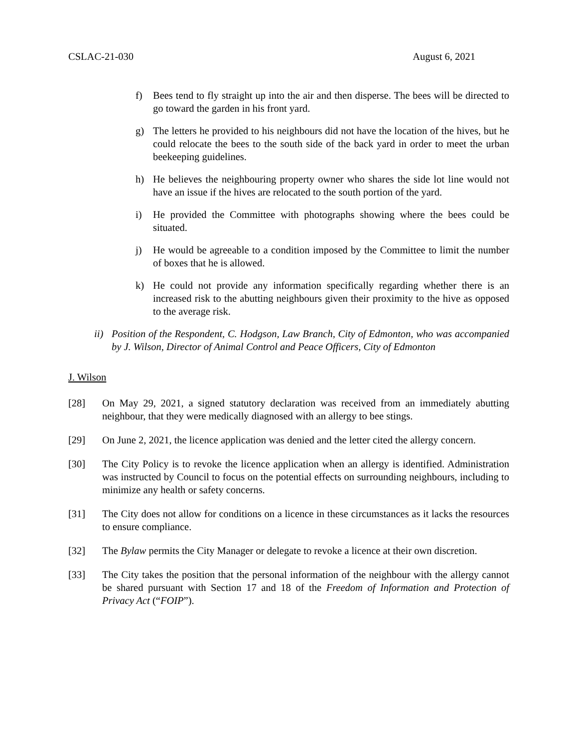CSLAC-21-030 August 6, 2021
f) Bees tend to fly straight up into the air and then disperse. The bees will be directed to go toward the garden in his front yard.
g) The letters he provided to his neighbours did not have the location of the hives, but he could relocate the bees to the south side of the back yard in order to meet the urban beekeeping guidelines.
h) He believes the neighbouring property owner who shares the side lot line would not have an issue if the hives are relocated to the south portion of the yard.
i) He provided the Committee with photographs showing where the bees could be situated.
j) He would be agreeable to a condition imposed by the Committee to limit the number of boxes that he is allowed.
k) He could not provide any information specifically regarding whether there is an increased risk to the abutting neighbours given their proximity to the hive as opposed to the average risk.
ii) Position of the Respondent, C. Hodgson, Law Branch, City of Edmonton, who was accompanied by J. Wilson, Director of Animal Control and Peace Officers, City of Edmonton
J. Wilson
[28] On May 29, 2021, a signed statutory declaration was received from an immediately abutting neighbour, that they were medically diagnosed with an allergy to bee stings.
[29] On June 2, 2021, the licence application was denied and the letter cited the allergy concern.
[30] The City Policy is to revoke the licence application when an allergy is identified. Administration was instructed by Council to focus on the potential effects on surrounding neighbours, including to minimize any health or safety concerns.
[31] The City does not allow for conditions on a licence in these circumstances as it lacks the resources to ensure compliance.
[32] The Bylaw permits the City Manager or delegate to revoke a licence at their own discretion.
[33] The City takes the position that the personal information of the neighbour with the allergy cannot be shared pursuant with Section 17 and 18 of the Freedom of Information and Protection of Privacy Act (“FOIP”).